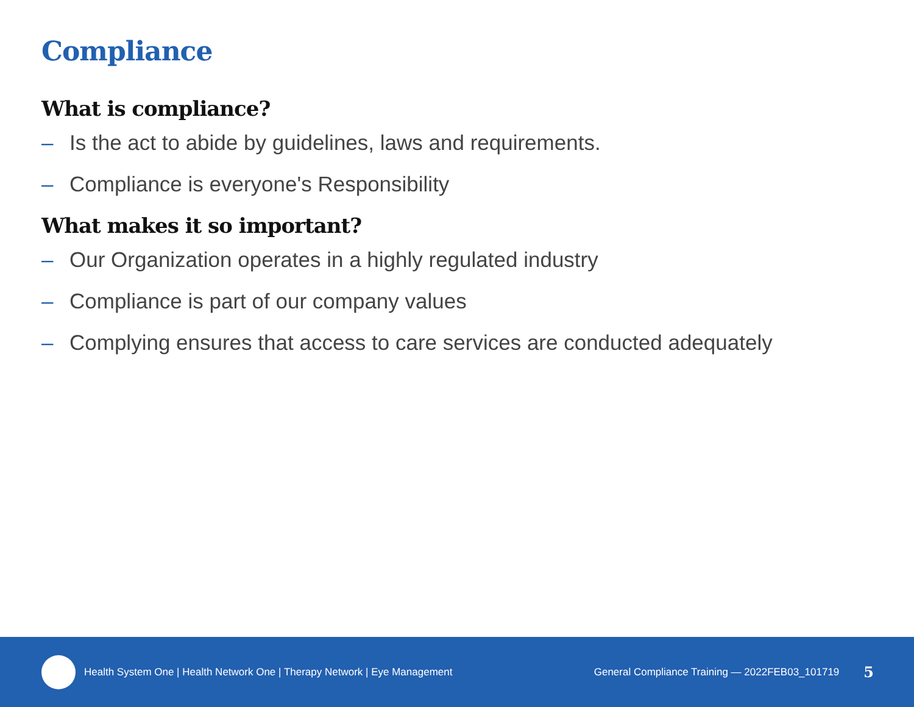Compliance
What is compliance?
– Is the act to abide by guidelines, laws and requirements.
– Compliance is everyone's Responsibility
What makes it so important?
– Our Organization operates in a highly regulated industry
– Compliance is part of our company values
– Complying ensures that access to care services are conducted adequately
Health System One | Health Network One | Therapy Network | Eye Management
General Compliance Training — 2022FEB03_101719
5